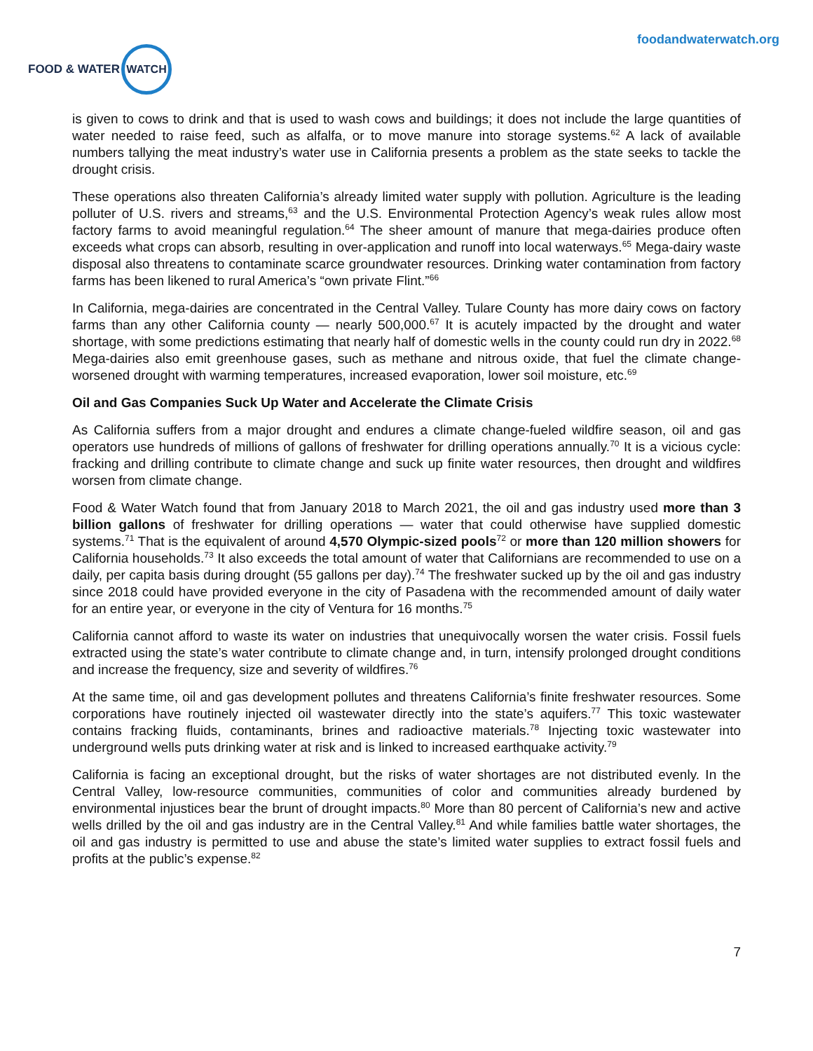FOOD & WATER
WATCH
foodandwaterwatch.org
is given to cows to drink and that is used to wash cows and buildings; it does not include the large quantities of water needed to raise feed, such as alfalfa, or to move manure into storage systems.<sup>62</sup> A lack of available numbers tallying the meat industry’s water use in California presents a problem as the state seeks to tackle the drought crisis.
These operations also threaten California’s already limited water supply with pollution. Agriculture is the leading polluter of U.S. rivers and streams,<sup>63</sup> and the U.S. Environmental Protection Agency’s weak rules allow most factory farms to avoid meaningful regulation.<sup>64</sup> The sheer amount of manure that mega-dairies produce often exceeds what crops can absorb, resulting in over-application and runoff into local waterways.<sup>65</sup> Mega-dairy waste disposal also threatens to contaminate scarce groundwater resources. Drinking water contamination from factory farms has been likened to rural America’s “own private Flint.”<sup>66</sup>
In California, mega-dairies are concentrated in the Central Valley. Tulare County has more dairy cows on factory farms than any other California county — nearly 500,000.<sup>67</sup> It is acutely impacted by the drought and water shortage, with some predictions estimating that nearly half of domestic wells in the county could run dry in 2022.<sup>68</sup> Mega-dairies also emit greenhouse gases, such as methane and nitrous oxide, that fuel the climate change-worsened drought with warming temperatures, increased evaporation, lower soil moisture, etc.<sup>69</sup>
Oil and Gas Companies Suck Up Water and Accelerate the Climate Crisis
As California suffers from a major drought and endures a climate change-fueled wildfire season, oil and gas operators use hundreds of millions of gallons of freshwater for drilling operations annually.<sup>70</sup> It is a vicious cycle: fracking and drilling contribute to climate change and suck up finite water resources, then drought and wildfires worsen from climate change.
Food & Water Watch found that from January 2018 to March 2021, the oil and gas industry used more than 3 billion gallons of freshwater for drilling operations — water that could otherwise have supplied domestic systems.<sup>71</sup> That is the equivalent of around 4,570 Olympic-sized pools<sup>72</sup> or more than 120 million showers for California households.<sup>73</sup> It also exceeds the total amount of water that Californians are recommended to use on a daily, per capita basis during drought (55 gallons per day).<sup>74</sup> The freshwater sucked up by the oil and gas industry since 2018 could have provided everyone in the city of Pasadena with the recommended amount of daily water for an entire year, or everyone in the city of Ventura for 16 months.<sup>75</sup>
California cannot afford to waste its water on industries that unequivocally worsen the water crisis. Fossil fuels extracted using the state’s water contribute to climate change and, in turn, intensify prolonged drought conditions and increase the frequency, size and severity of wildfires.<sup>76</sup>
At the same time, oil and gas development pollutes and threatens California’s finite freshwater resources. Some corporations have routinely injected oil wastewater directly into the state’s aquifers.<sup>77</sup> This toxic wastewater contains fracking fluids, contaminants, brines and radioactive materials.<sup>78</sup> Injecting toxic wastewater into underground wells puts drinking water at risk and is linked to increased earthquake activity.<sup>79</sup>
California is facing an exceptional drought, but the risks of water shortages are not distributed evenly. In the Central Valley, low-resource communities, communities of color and communities already burdened by environmental injustices bear the brunt of drought impacts.<sup>80</sup> More than 80 percent of California’s new and active wells drilled by the oil and gas industry are in the Central Valley.<sup>81</sup> And while families battle water shortages, the oil and gas industry is permitted to use and abuse the state’s limited water supplies to extract fossil fuels and profits at the public’s expense.<sup>82</sup>
7